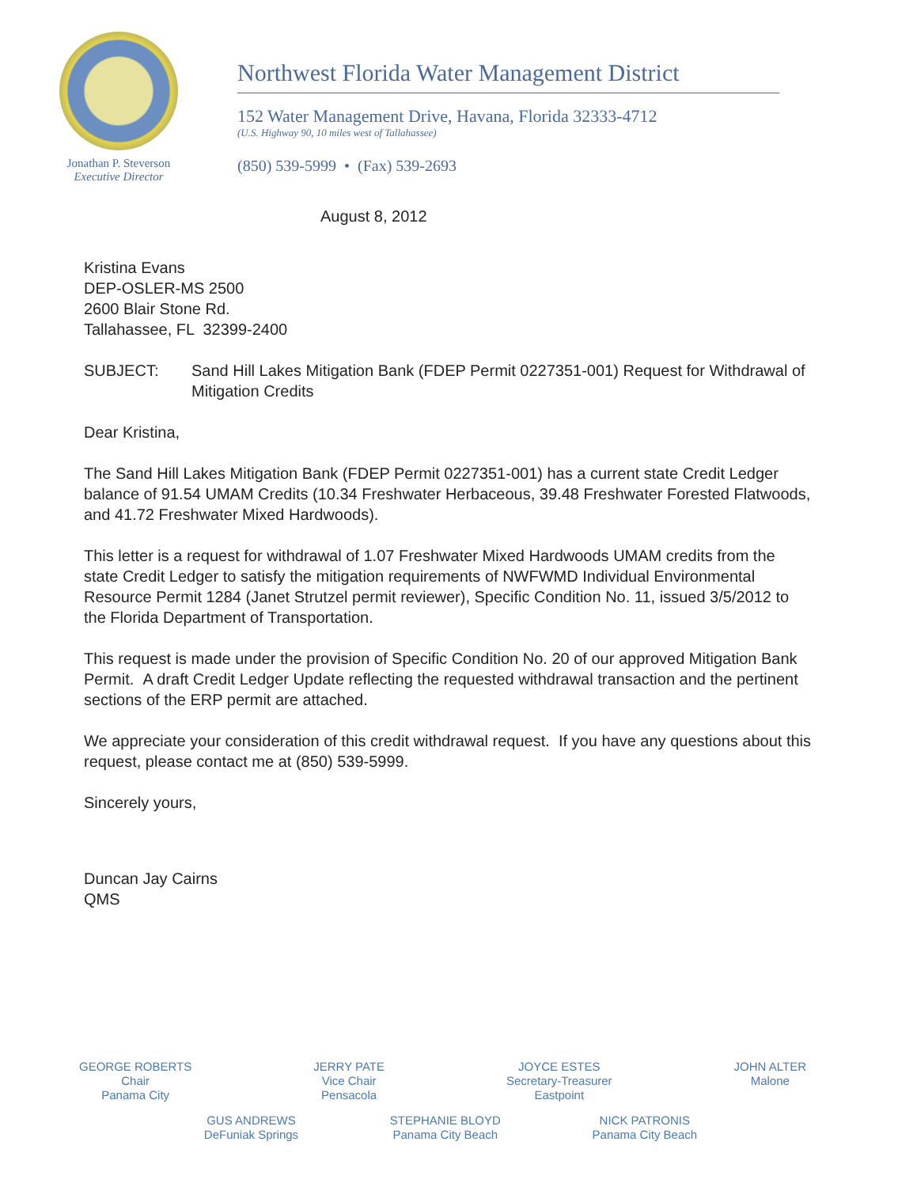Jonathan P. Steverson
Executive Director
Northwest Florida Water Management District
152 Water Management Drive, Havana, Florida 32333-4712
(U.S. Highway 90, 10 miles west of Tallahassee)
(850) 539-5999 • (Fax) 539-2693
August 8, 2012
Kristina Evans
DEP-OSLER-MS 2500
2600 Blair Stone Rd.
Tallahassee, FL 32399-2400
SUBJECT: Sand Hill Lakes Mitigation Bank (FDEP Permit 0227351-001) Request for Withdrawal of Mitigation Credits
Dear Kristina,
The Sand Hill Lakes Mitigation Bank (FDEP Permit 0227351-001) has a current state Credit Ledger balance of 91.54 UMAM Credits (10.34 Freshwater Herbaceous, 39.48 Freshwater Forested Flatwoods, and 41.72 Freshwater Mixed Hardwoods).
This letter is a request for withdrawal of 1.07 Freshwater Mixed Hardwoods UMAM credits from the state Credit Ledger to satisfy the mitigation requirements of NWFWMD Individual Environmental Resource Permit 1284 (Janet Strutzel permit reviewer), Specific Condition No. 11, issued 3/5/2012 to the Florida Department of Transportation.
This request is made under the provision of Specific Condition No. 20 of our approved Mitigation Bank Permit. A draft Credit Ledger Update reflecting the requested withdrawal transaction and the pertinent sections of the ERP permit are attached.
We appreciate your consideration of this credit withdrawal request. If you have any questions about this request, please contact me at (850) 539-5999.
Sincerely yours,
Duncan Jay Cairns
QMS
GEORGE ROBERTS
Chair
Panama City
JERRY PATE
Vice Chair
Pensacola
JOYCE ESTES
Secretary-Treasurer
Eastpoint
JOHN ALTER
Malone
GUS ANDREWS
DeFuniak Springs
STEPHANIE BLOYD
Panama City Beach
NICK PATRONIS
Panama City Beach